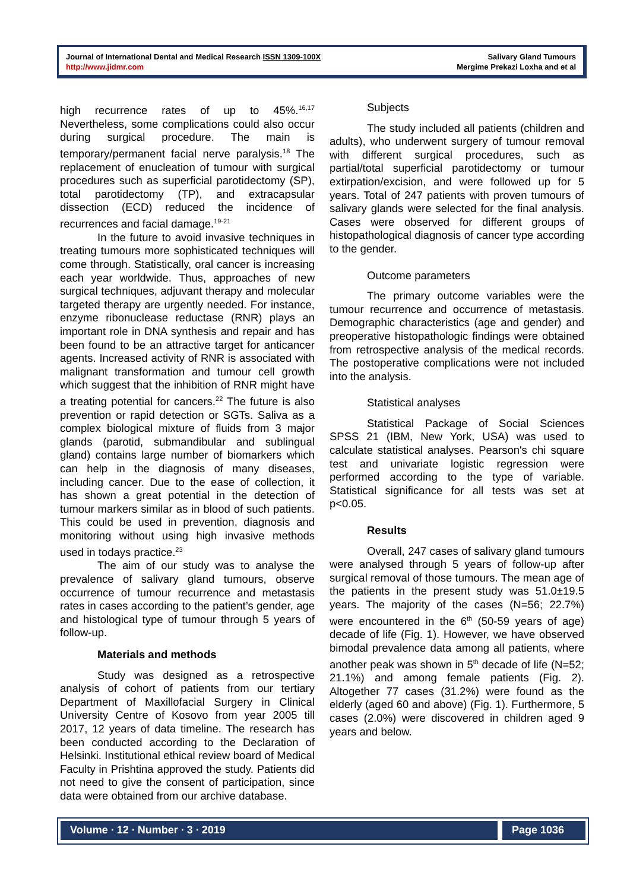Journal of International Dental and Medical Research ISSN 1309-100X
http://www.jidmr.com
Salivary Gland Tumours
Mergime Prekazi Loxha and et al
high recurrence rates of up to 45%.<sup>16,17</sup> Nevertheless, some complications could also occur during surgical procedure. The main is temporary/permanent facial nerve paralysis.<sup>18</sup> The replacement of enucleation of tumour with surgical procedures such as superficial parotidectomy (SP), total parotidectomy (TP), and extracapsular dissection (ECD) reduced the incidence of recurrences and facial damage.<sup>19-21</sup>
In the future to avoid invasive techniques in treating tumours more sophisticated techniques will come through. Statistically, oral cancer is increasing each year worldwide. Thus, approaches of new surgical techniques, adjuvant therapy and molecular targeted therapy are urgently needed. For instance, enzyme ribonuclease reductase (RNR) plays an important role in DNA synthesis and repair and has been found to be an attractive target for anticancer agents. Increased activity of RNR is associated with malignant transformation and tumour cell growth which suggest that the inhibition of RNR might have a treating potential for cancers.<sup>22</sup> The future is also prevention or rapid detection or SGTs. Saliva as a complex biological mixture of fluids from 3 major glands (parotid, submandibular and sublingual gland) contains large number of biomarkers which can help in the diagnosis of many diseases, including cancer. Due to the ease of collection, it has shown a great potential in the detection of tumour markers similar as in blood of such patients. This could be used in prevention, diagnosis and monitoring without using high invasive methods used in todays practice.<sup>23</sup>
The aim of our study was to analyse the prevalence of salivary gland tumours, observe occurrence of tumour recurrence and metastasis rates in cases according to the patient’s gender, age and histological type of tumour through 5 years of follow-up.
Materials and methods
Study was designed as a retrospective analysis of cohort of patients from our tertiary Department of Maxillofacial Surgery in Clinical University Centre of Kosovo from year 2005 till 2017, 12 years of data timeline. The research has been conducted according to the Declaration of Helsinki. Institutional ethical review board of Medical Faculty in Prishtina approved the study. Patients did not need to give the consent of participation, since data were obtained from our archive database.
Subjects
The study included all patients (children and adults), who underwent surgery of tumour removal with different surgical procedures, such as partial/total superficial parotidectomy or tumour extirpation/excision, and were followed up for 5 years. Total of 247 patients with proven tumours of salivary glands were selected for the final analysis. Cases were observed for different groups of histopathological diagnosis of cancer type according to the gender.
Outcome parameters
The primary outcome variables were the tumour recurrence and occurrence of metastasis. Demographic characteristics (age and gender) and preoperative histopathologic findings were obtained from retrospective analysis of the medical records. The postoperative complications were not included into the analysis.
Statistical analyses
Statistical Package of Social Sciences SPSS 21 (IBM, New York, USA) was used to calculate statistical analyses. Pearson's chi square test and univariate logistic regression were performed according to the type of variable. Statistical significance for all tests was set at p<0.05.
Results
Overall, 247 cases of salivary gland tumours were analysed through 5 years of follow-up after surgical removal of those tumours. The mean age of the patients in the present study was 51.0±19.5 years. The majority of the cases (N=56; 22.7%) were encountered in the 6<sup>th</sup> (50-59 years of age) decade of life (Fig. 1). However, we have observed bimodal prevalence data among all patients, where another peak was shown in 5<sup>th</sup> decade of life (N=52; 21.1%) and among female patients (Fig. 2). Altogether 77 cases (31.2%) were found as the elderly (aged 60 and above) (Fig. 1). Furthermore, 5 cases (2.0%) were discovered in children aged 9 years and below.
Volume ∙ 12 ∙ Number ∙ 3 ∙ 2019
Page 1036